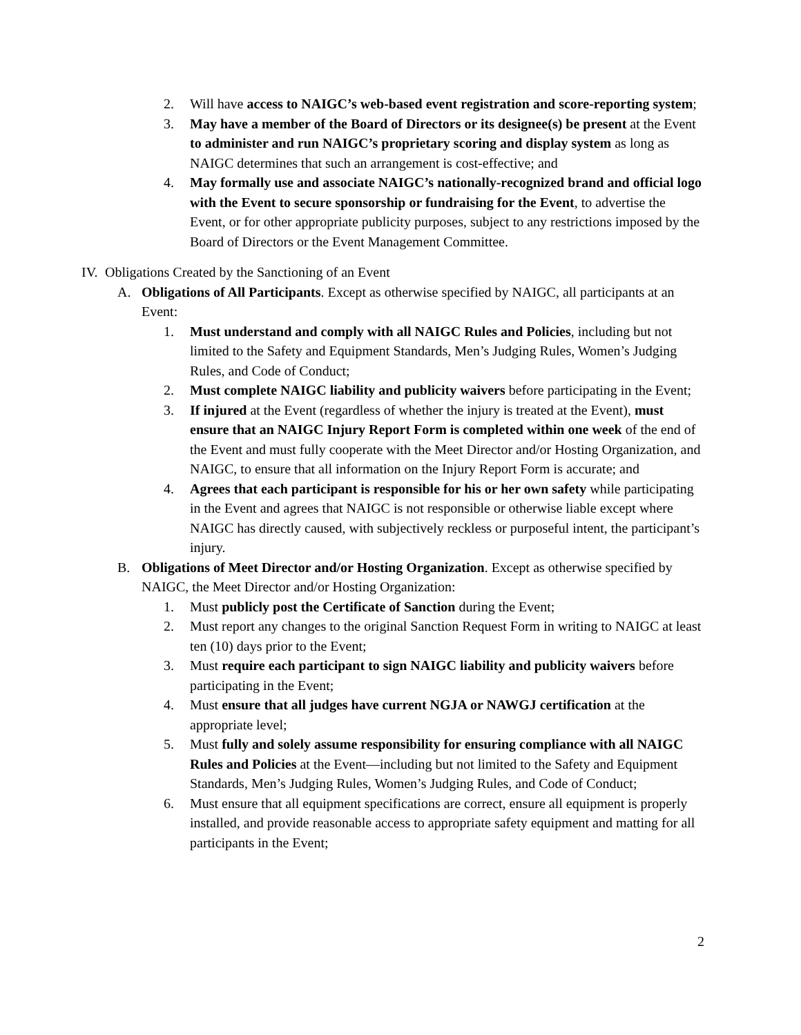2. Will have access to NAIGC’s web-based event registration and score-reporting system;
3. May have a member of the Board of Directors or its designee(s) be present at the Event to administer and run NAIGC’s proprietary scoring and display system as long as NAIGC determines that such an arrangement is cost-effective; and
4. May formally use and associate NAIGC’s nationally-recognized brand and official logo with the Event to secure sponsorship or fundraising for the Event, to advertise the Event, or for other appropriate publicity purposes, subject to any restrictions imposed by the Board of Directors or the Event Management Committee.
IV. Obligations Created by the Sanctioning of an Event
A. Obligations of All Participants. Except as otherwise specified by NAIGC, all participants at an Event:
1. Must understand and comply with all NAIGC Rules and Policies, including but not limited to the Safety and Equipment Standards, Men’s Judging Rules, Women’s Judging Rules, and Code of Conduct;
2. Must complete NAIGC liability and publicity waivers before participating in the Event;
3. If injured at the Event (regardless of whether the injury is treated at the Event), must ensure that an NAIGC Injury Report Form is completed within one week of the end of the Event and must fully cooperate with the Meet Director and/or Hosting Organization, and NAIGC, to ensure that all information on the Injury Report Form is accurate; and
4. Agrees that each participant is responsible for his or her own safety while participating in the Event and agrees that NAIGC is not responsible or otherwise liable except where NAIGC has directly caused, with subjectively reckless or purposeful intent, the participant’s injury.
B. Obligations of Meet Director and/or Hosting Organization. Except as otherwise specified by NAIGC, the Meet Director and/or Hosting Organization:
1. Must publicly post the Certificate of Sanction during the Event;
2. Must report any changes to the original Sanction Request Form in writing to NAIGC at least ten (10) days prior to the Event;
3. Must require each participant to sign NAIGC liability and publicity waivers before participating in the Event;
4. Must ensure that all judges have current NGJA or NAWGJ certification at the appropriate level;
5. Must fully and solely assume responsibility for ensuring compliance with all NAIGC Rules and Policies at the Event—including but not limited to the Safety and Equipment Standards, Men’s Judging Rules, Women’s Judging Rules, and Code of Conduct;
6. Must ensure that all equipment specifications are correct, ensure all equipment is properly installed, and provide reasonable access to appropriate safety equipment and matting for all participants in the Event;
2